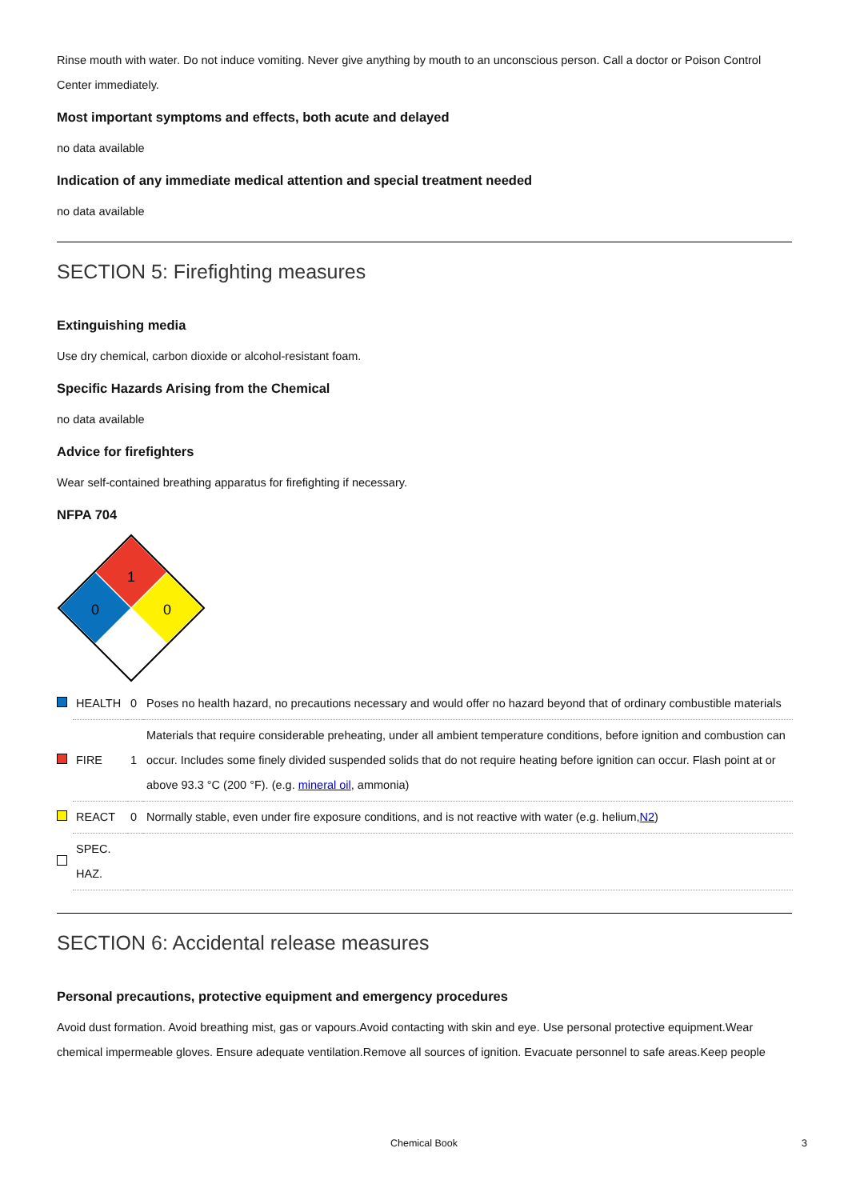Rinse mouth with water. Do not induce vomiting. Never give anything by mouth to an unconscious person. Call a doctor or Poison Control Center immediately.
Most important symptoms and effects, both acute and delayed
no data available
Indication of any immediate medical attention and special treatment needed
no data available
SECTION 5: Firefighting measures
Extinguishing media
Use dry chemical, carbon dioxide or alcohol-resistant foam.
Specific Hazards Arising from the Chemical
no data available
Advice for firefighters
Wear self-contained breathing apparatus for firefighting if necessary.
NFPA 704
1
0
0
| | HEALTH | 0 | Poses no health hazard, no precautions necessary and would offer no hazard beyond that of ordinary combustible materials |
| | FIRE | 1 | Materials that require considerable preheating, under all ambient temperature conditions, before ignition and combustion can occur. Includes some finely divided suspended solids that do not require heating before ignition can occur. Flash point at or above 93.3 °C (200 °F). (e.g. mineral oil , ammonia) |
| | REACT | 0 | Normally stable, even under fire exposure conditions, and is not reactive with water (e.g. helium, N2 ) |
| | SPEC. HAZ. | | |
SECTION 6: Accidental release measures
Personal precautions, protective equipment and emergency procedures
Avoid dust formation. Avoid breathing mist, gas or vapours.Avoid contacting with skin and eye. Use personal protective equipment.Wear chemical impermeable gloves. Ensure adequate ventilation.Remove all sources of ignition. Evacuate personnel to safe areas.Keep people
Chemical Book 3